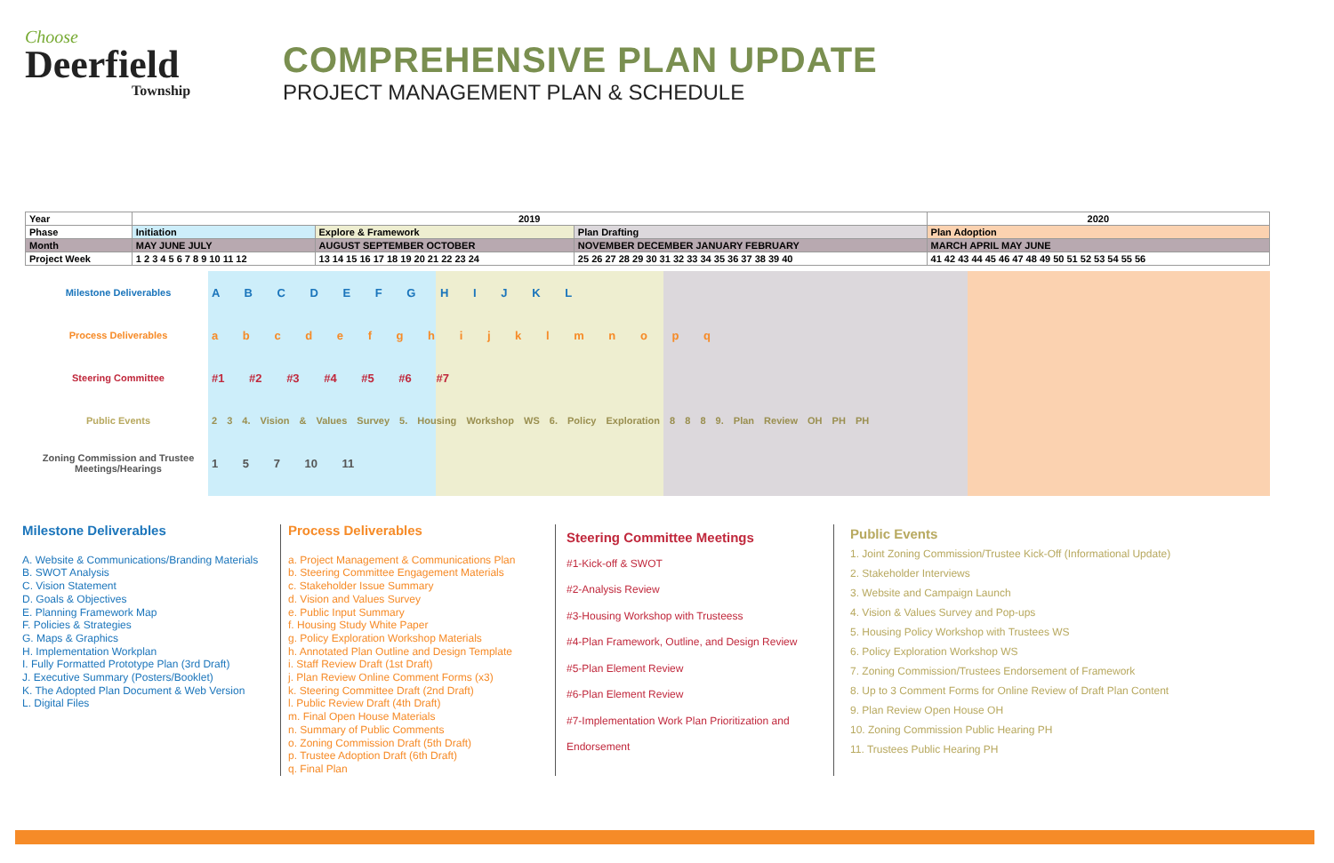Choose
Deerfield
Township
COMPREHENSIVE PLAN UPDATE
PROJECT MANAGEMENT PLAN & SCHEDULE
| Year | 2019 | | | 2020 |
| Phase | Initiation | Explore & Framework | Plan Drafting | Plan Adoption |
| Month | MAY JUNE JULY | AUGUST SEPTEMBER OCTOBER | NOVEMBER DECEMBER JANUARY FEBRUARY | MARCH APRIL MAY JUNE |
| Project Week | 1 2 3 4 5 6 7 8 9 10 11 12 | 13 14 15 16 17 18 19 20 21 22 23 24 | 25 26 27 28 29 30 31 32 33 34 35 36 37 38 39 40 | 41 42 43 44 45 46 47 48 49 50 51 52 53 54 55 56 |
Milestone Deliverables
A B C D E F G H I J K L
Process Deliverables
a b c d e f g h i j k l m n o p q
Steering Committee
#1 #2 #3 #4 #5 #6 #7
Public Events
2 3 4. Vision & Values Survey 5. Housing Workshop WS 6. Policy Exploration 8 8 8 9. Plan Review OH PH PH
Zoning Commission and Trustee Meetings/Hearings
1 5 7 10 11
Milestone Deliverables
A. Website & Communications/Branding Materials
B. SWOT Analysis
C. Vision Statement
D. Goals & Objectives
E. Planning Framework Map
F. Policies & Strategies
G. Maps & Graphics
H. Implementation Workplan
I. Fully Formatted Prototype Plan (3rd Draft)
J. Executive Summary (Posters/Booklet)
K. The Adopted Plan Document & Web Version
L. Digital Files
Process Deliverables
a. Project Management & Communications Plan
b. Steering Committee Engagement Materials
c. Stakeholder Issue Summary
d. Vision and Values Survey
e. Public Input Summary
f. Housing Study White Paper
g. Policy Exploration Workshop Materials
h. Annotated Plan Outline and Design Template
i. Staff Review Draft (1st Draft)
j. Plan Review Online Comment Forms (x3)
k. Steering Committee Draft (2nd Draft)
l. Public Review Draft (4th Draft)
m. Final Open House Materials
n. Summary of Public Comments
o. Zoning Commission Draft (5th Draft)
p. Trustee Adoption Draft (6th Draft)
q. Final Plan
Steering Committee Meetings
#1-Kick-off & SWOT
#2-Analysis Review
#3-Housing Workshop with Trusteess
#4-Plan Framework, Outline, and Design Review
#5-Plan Element Review
#6-Plan Element Review
#7-Implementation Work Plan Prioritization and Endorsement
Public Events
1. Joint Zoning Commission/Trustee Kick-Off (Informational Update)
2. Stakeholder Interviews
3. Website and Campaign Launch
4. Vision & Values Survey and Pop-ups
5. Housing Policy Workshop with Trustees WS
6. Policy Exploration Workshop WS
7. Zoning Commission/Trustees Endorsement of Framework
8. Up to 3 Comment Forms for Online Review of Draft Plan Content
9. Plan Review Open House OH
10. Zoning Commission Public Hearing PH
11. Trustees Public Hearing PH